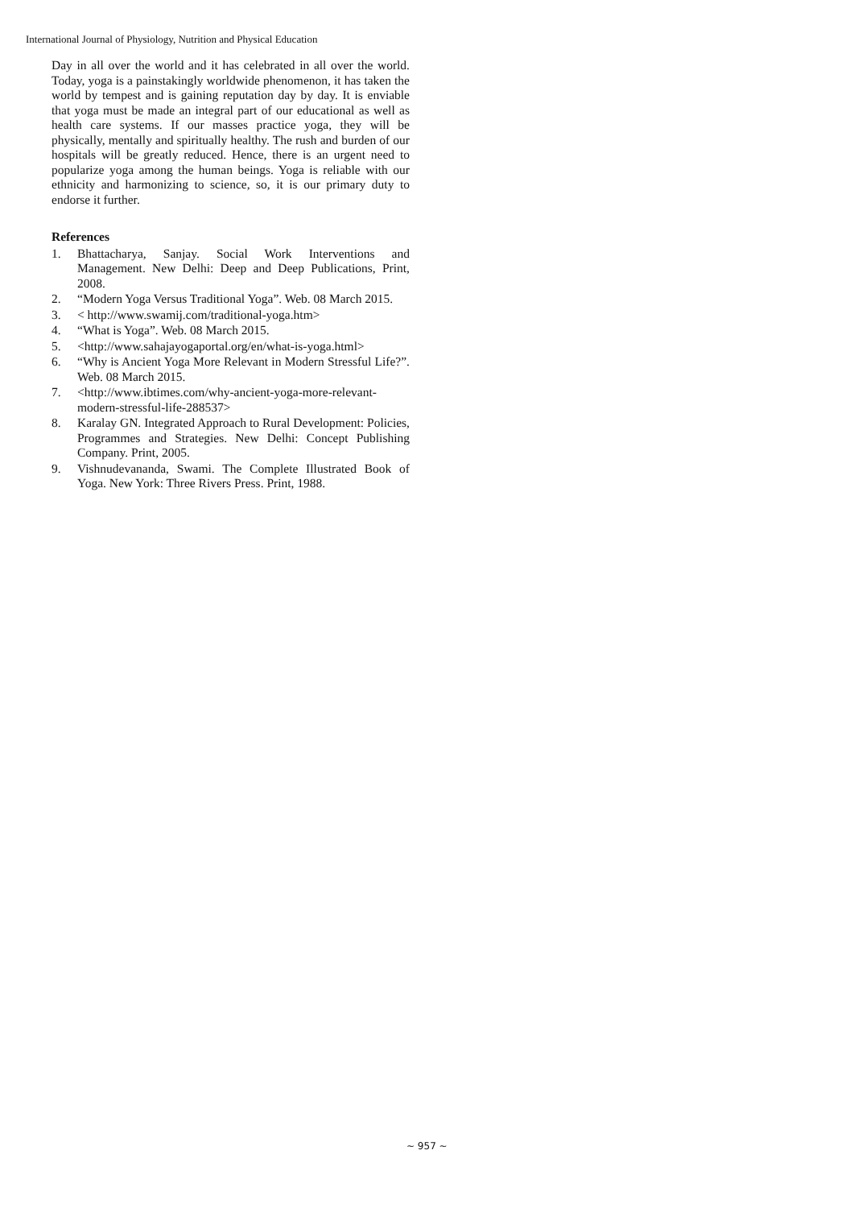International Journal of Physiology, Nutrition and Physical Education
Day in all over the world and it has celebrated in all over the world. Today, yoga is a painstakingly worldwide phenomenon, it has taken the world by tempest and is gaining reputation day by day. It is enviable that yoga must be made an integral part of our educational as well as health care systems. If our masses practice yoga, they will be physically, mentally and spiritually healthy. The rush and burden of our hospitals will be greatly reduced. Hence, there is an urgent need to popularize yoga among the human beings. Yoga is reliable with our ethnicity and harmonizing to science, so, it is our primary duty to endorse it further.
References
1. Bhattacharya, Sanjay. Social Work Interventions and Management. New Delhi: Deep and Deep Publications, Print, 2008.
2. “Modern Yoga Versus Traditional Yoga”. Web. 08 March 2015.
3. < http://www.swamij.com/traditional-yoga.htm>
4. “What is Yoga”. Web. 08 March 2015.
5. <http://www.sahajayogaportal.org/en/what-is-yoga.html>
6. “Why is Ancient Yoga More Relevant in Modern Stressful Life?”. Web. 08 March 2015.
7. <http://www.ibtimes.com/why-ancient-yoga-more-relevant-modern-stressful-life-288537>
8. Karalay GN. Integrated Approach to Rural Development: Policies, Programmes and Strategies. New Delhi: Concept Publishing Company. Print, 2005.
9. Vishnudevananda, Swami. The Complete Illustrated Book of Yoga. New York: Three Rivers Press. Print, 1988.
~ 957 ~